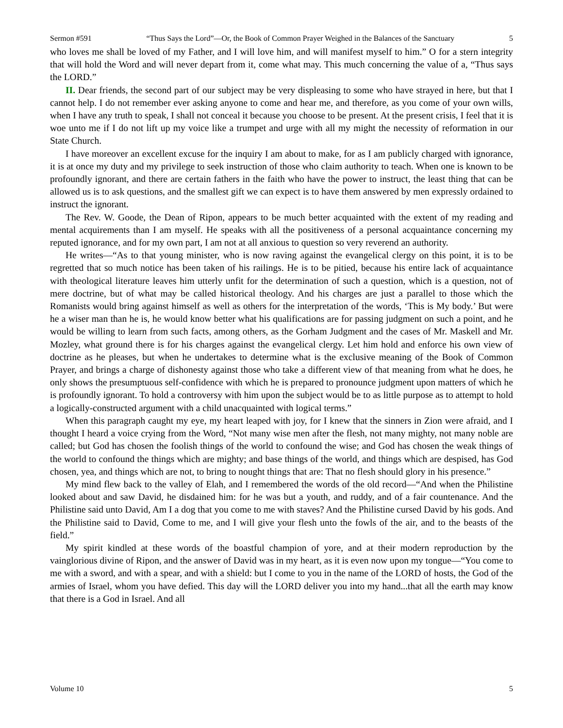Sermon #591 “Thus Says the Lord”—Or, the Book of Common Prayer Weighed in the Balances of the Sanctuary 5
who loves me shall be loved of my Father, and I will love him, and will manifest myself to him.” O for a stern integrity that will hold the Word and will never depart from it, come what may. This much concerning the value of a, “Thus says the LORD.”
II. Dear friends, the second part of our subject may be very displeasing to some who have strayed in here, but that I cannot help. I do not remember ever asking anyone to come and hear me, and therefore, as you come of your own wills, when I have any truth to speak, I shall not conceal it because you choose to be present. At the present crisis, I feel that it is woe unto me if I do not lift up my voice like a trumpet and urge with all my might the necessity of reformation in our State Church.
I have moreover an excellent excuse for the inquiry I am about to make, for as I am publicly charged with ignorance, it is at once my duty and my privilege to seek instruction of those who claim authority to teach. When one is known to be profoundly ignorant, and there are certain fathers in the faith who have the power to instruct, the least thing that can be allowed us is to ask questions, and the smallest gift we can expect is to have them answered by men expressly ordained to instruct the ignorant.
The Rev. W. Goode, the Dean of Ripon, appears to be much better acquainted with the extent of my reading and mental acquirements than I am myself. He speaks with all the positiveness of a personal acquaintance concerning my reputed ignorance, and for my own part, I am not at all anxious to question so very reverend an authority.
He writes—“As to that young minister, who is now raving against the evangelical clergy on this point, it is to be regretted that so much notice has been taken of his railings. He is to be pitied, because his entire lack of acquaintance with theological literature leaves him utterly unfit for the determination of such a question, which is a question, not of mere doctrine, but of what may be called historical theology. And his charges are just a parallel to those which the Romanists would bring against himself as well as others for the interpretation of the words, ‘This is My body.’ But were he a wiser man than he is, he would know better what his qualifications are for passing judgment on such a point, and he would be willing to learn from such facts, among others, as the Gorham Judgment and the cases of Mr. Maskell and Mr. Mozley, what ground there is for his charges against the evangelical clergy. Let him hold and enforce his own view of doctrine as he pleases, but when he undertakes to determine what is the exclusive meaning of the Book of Common Prayer, and brings a charge of dishonesty against those who take a different view of that meaning from what he does, he only shows the presumptuous self-confidence with which he is prepared to pronounce judgment upon matters of which he is profoundly ignorant. To hold a controversy with him upon the subject would be to as little purpose as to attempt to hold a logically-constructed argument with a child unacquainted with logical terms.”
When this paragraph caught my eye, my heart leaped with joy, for I knew that the sinners in Zion were afraid, and I thought I heard a voice crying from the Word, “Not many wise men after the flesh, not many mighty, not many noble are called; but God has chosen the foolish things of the world to confound the wise; and God has chosen the weak things of the world to confound the things which are mighty; and base things of the world, and things which are despised, has God chosen, yea, and things which are not, to bring to nought things that are: That no flesh should glory in his presence.”
My mind flew back to the valley of Elah, and I remembered the words of the old record—“And when the Philistine looked about and saw David, he disdained him: for he was but a youth, and ruddy, and of a fair countenance. And the Philistine said unto David, Am I a dog that you come to me with staves? And the Philistine cursed David by his gods. And the Philistine said to David, Come to me, and I will give your flesh unto the fowls of the air, and to the beasts of the field.”
My spirit kindled at these words of the boastful champion of yore, and at their modern reproduction by the vainglorious divine of Ripon, and the answer of David was in my heart, as it is even now upon my tongue—“You come to me with a sword, and with a spear, and with a shield: but I come to you in the name of the LORD of hosts, the God of the armies of Israel, whom you have defied. This day will the LORD deliver you into my hand...that all the earth may know that there is a God in Israel. And all
Volume 10 5